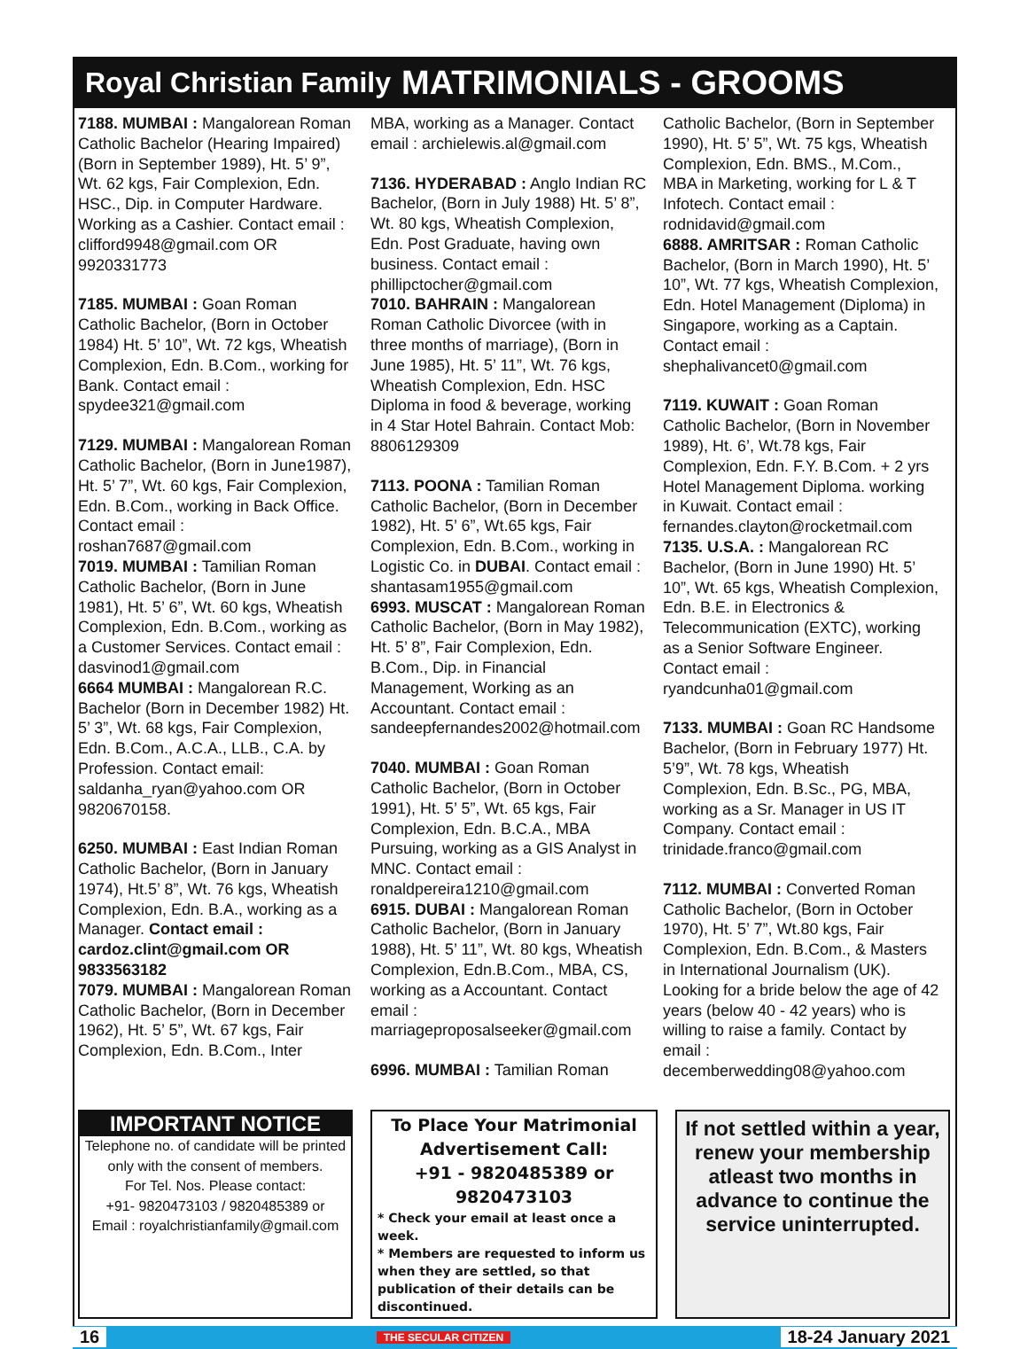Royal Christian Family MATRIMONIALS - GROOMS
7188. MUMBAI : Mangalorean Roman Catholic Bachelor (Hearing Impaired) (Born in September 1989), Ht. 5’ 9”, Wt. 62 kgs, Fair Complexion, Edn. HSC., Dip. in Computer Hardware. Working as a Cashier. Contact email : clifford9948@gmail.com OR 9920331773
7185. MUMBAI : Goan Roman Catholic Bachelor, (Born in October 1984) Ht. 5’ 10”, Wt. 72 kgs, Wheatish Complexion, Edn. B.Com., working for Bank. Contact email : spydee321@gmail.com
7129. MUMBAI : Mangalorean Roman Catholic Bachelor, (Born in June1987), Ht. 5’ 7”, Wt. 60 kgs, Fair Complexion, Edn. B.Com., working in Back Office. Contact email : roshan7687@gmail.com
7019. MUMBAI : Tamilian Roman Catholic Bachelor, (Born in June 1981), Ht. 5’ 6”, Wt. 60 kgs, Wheatish Complexion, Edn. B.Com., working as a Customer Services. Contact email : dasvinod1@gmail.com
6664 MUMBAI : Mangalorean R.C. Bachelor (Born in December 1982) Ht. 5’ 3”, Wt. 68 kgs, Fair Complexion, Edn. B.Com., A.C.A., LLB., C.A. by Profession. Contact email: saldanha_ryan@yahoo.com OR 9820670158.
6250. MUMBAI : East Indian Roman Catholic Bachelor, (Born in January 1974), Ht.5’ 8”, Wt. 76 kgs, Wheatish Complexion, Edn. B.A., working as a Manager. Contact email : cardoz.clint@gmail.com OR 9833563182
7079. MUMBAI : Mangalorean Roman Catholic Bachelor, (Born in December 1962), Ht. 5’ 5”, Wt. 67 kgs, Fair Complexion, Edn. B.Com., Inter
MBA, working as a Manager. Contact email : archielewis.al@gmail.com
7136. HYDERABAD : Anglo Indian RC Bachelor, (Born in July 1988) Ht. 5’ 8”, Wt. 80 kgs, Wheatish Complexion, Edn. Post Graduate, having own business. Contact email : phillipctocher@gmail.com
7010. BAHRAIN : Mangalorean Roman Catholic Divorcee (with in three months of marriage), (Born in June 1985), Ht. 5’ 11”, Wt. 76 kgs, Wheatish Complexion, Edn. HSC Diploma in food & beverage, working in 4 Star Hotel Bahrain. Contact Mob: 8806129309
7113. POONA : Tamilian Roman Catholic Bachelor, (Born in December 1982), Ht. 5’ 6”, Wt.65 kgs, Fair Complexion, Edn. B.Com., working in Logistic Co. in DUBAI. Contact email : shantasam1955@gmail.com
6993. MUSCAT : Mangalorean Roman Catholic Bachelor, (Born in May 1982), Ht. 5’ 8”, Fair Complexion, Edn. B.Com., Dip. in Financial Management, Working as an Accountant. Contact email : sandeepfernandes2002@hotmail.com
7040. MUMBAI : Goan Roman Catholic Bachelor, (Born in October 1991), Ht. 5’ 5”, Wt. 65 kgs, Fair Complexion, Edn. B.C.A., MBA Pursuing, working as a GIS Analyst in MNC. Contact email : ronaldpereira1210@gmail.com
6915. DUBAI : Mangalorean Roman Catholic Bachelor, (Born in January 1988), Ht. 5’ 11”, Wt. 80 kgs, Wheatish Complexion, Edn.B.Com., MBA, CS, working as a Accountant. Contact email : marriageproposalseeker@gmail.com
6996. MUMBAI : Tamilian Roman
Catholic Bachelor, (Born in September 1990), Ht. 5’ 5”, Wt. 75 kgs, Wheatish Complexion, Edn. BMS., M.Com., MBA in Marketing, working for L & T Infotech. Contact email : rodnidavid@gmail.com
6888. AMRITSAR : Roman Catholic Bachelor, (Born in March 1990), Ht. 5’ 10”, Wt. 77 kgs, Wheatish Complexion, Edn. Hotel Management (Diploma) in Singapore, working as a Captain. Contact email : shephalivancet0@gmail.com
7119. KUWAIT : Goan Roman Catholic Bachelor, (Born in November 1989), Ht. 6’, Wt.78 kgs, Fair Complexion, Edn. F.Y. B.Com. + 2 yrs Hotel Management Diploma. working in Kuwait. Contact email : fernandes.clayton@rocketmail.com
7135. U.S.A. : Mangalorean RC Bachelor, (Born in June 1990) Ht. 5’ 10”, Wt. 65 kgs, Wheatish Complexion, Edn. B.E. in Electronics & Telecommunication (EXTC), working as a Senior Software Engineer. Contact email : ryandcunha01@gmail.com
7133. MUMBAI : Goan RC Handsome Bachelor, (Born in February 1977) Ht. 5’9”, Wt. 78 kgs, Wheatish Complexion, Edn. B.Sc., PG, MBA, working as a Sr. Manager in US IT Company. Contact email : trinidade.franco@gmail.com
7112. MUMBAI : Converted Roman Catholic Bachelor, (Born in October 1970), Ht. 5’ 7”, Wt.80 kgs, Fair Complexion, Edn. B.Com., & Masters in International Journalism (UK). Looking for a bride below the age of 42 years (below 40 - 42 years) who is willing to raise a family. Contact by email : decemberwedding08@yahoo.com
IMPORTANT NOTICE
Telephone no. of candidate will be printed only with the consent of members.
For Tel. Nos. Please contact:
+91- 9820473103 / 9820485389 or
Email : royalchristianfamily@gmail.com
To Place Your Matrimonial Advertisement Call:
+91 - 9820485389 or 9820473103
* Check your email at least once a week.
* Members are requested to inform us when they are settled, so that publication of their details can be discontinued.
If not settled within a year, renew your membership atleast two months in advance to continue the service uninterrupted.
16 THE SECULAR CITIZEN 18-24 January 2021